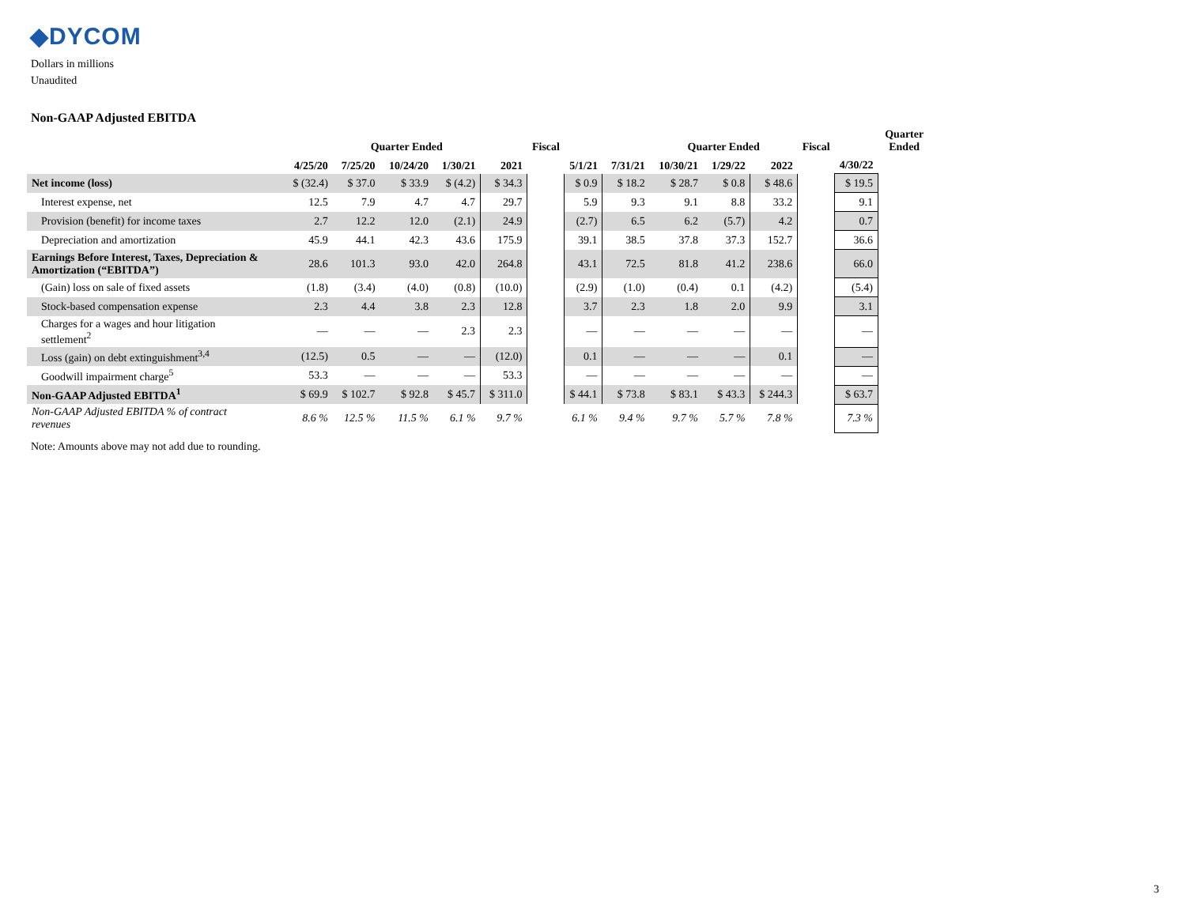◆DYCOM
Dollars in millions
Unaudited
Non-GAAP Adjusted EBITDA
| | | Quarter Ended | | | | Fiscal | | | Quarter Ended | | | Fiscal | | Quarter Ended |
| --- | --- | --- | --- | --- | --- | --- | --- | --- | --- | --- | --- | --- | --- | --- |
| | 4/25/20 | 7/25/20 | 10/24/20 | 1/30/21 | 2021 | | 5/1/21 | 7/31/21 | 10/30/21 | 1/29/22 | 2022 | | 4/30/22 | |
| Net income (loss) | $ (32.4) | $ 37.0 | $ 33.9 | $ (4.2) | $ 34.3 | | $ 0.9 | $ 18.2 | $ 28.7 | $ 0.8 | $ 48.6 | | $ 19.5 | |
| Interest expense, net | 12.5 | 7.9 | 4.7 | 4.7 | 29.7 | | 5.9 | 9.3 | 9.1 | 8.8 | 33.2 | | 9.1 | |
| Provision (benefit) for income taxes | 2.7 | 12.2 | 12.0 | (2.1) | 24.9 | | (2.7) | 6.5 | 6.2 | (5.7) | 4.2 | | 0.7 | |
| Depreciation and amortization | 45.9 | 44.1 | 42.3 | 43.6 | 175.9 | | 39.1 | 38.5 | 37.8 | 37.3 | 152.7 | | 36.6 | |
| Earnings Before Interest, Taxes, Depreciation & Amortization (“EBITDA”) | 28.6 | 101.3 | 93.0 | 42.0 | 264.8 | | 43.1 | 72.5 | 81.8 | 41.2 | 238.6 | | 66.0 | |
| (Gain) loss on sale of fixed assets | (1.8) | (3.4) | (4.0) | (0.8) | (10.0) | | (2.9) | (1.0) | (0.4) | 0.1 | (4.2) | | (5.4) | |
| Stock-based compensation expense | 2.3 | 4.4 | 3.8 | 2.3 | 12.8 | | 3.7 | 2.3 | 1.8 | 2.0 | 9.9 | | 3.1 | |
| Charges for a wages and hour litigation settlement<sup>2</sup> | — | — | — | 2.3 | 2.3 | | — | — | — | — | — | | — | |
| Loss (gain) on debt extinguishment<sup>3,4</sup> | (12.5) | 0.5 | — | — | (12.0) | | 0.1 | — | — | — | 0.1 | | — | |
| Goodwill impairment charge<sup>5</sup> | 53.3 | — | — | — | 53.3 | | — | — | — | — | — | | — | |
| Non-GAAP Adjusted EBITDA<sup>1</sup> | $ 69.9 | $ 102.7 | $ 92.8 | $ 45.7 | $ 311.0 | | $ 44.1 | $ 73.8 | $ 83.1 | $ 43.3 | $ 244.3 | | $ 63.7 | |
| Non-GAAP Adjusted EBITDA % of contract revenues | 8.6 % | 12.5 % | 11.5 % | 6.1 % | 9.7 % | | 6.1 % | 9.4 % | 9.7 % | 5.7 % | 7.8 % | | 7.3 % | |
Note: Amounts above may not add due to rounding.
3